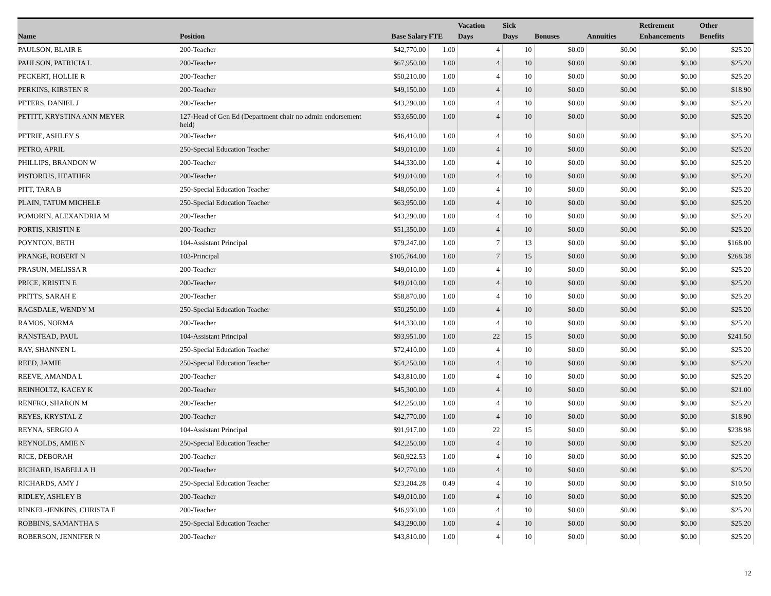| Name | Position | Base Salary | FTE | Vacation Days | Sick Days | Bonuses | Annuities | Retirement Enhancements | Other Benefits |
| --- | --- | --- | --- | --- | --- | --- | --- | --- | --- |
| PAULSON, BLAIR E | 200-Teacher | $42,770.00 | 1.00 | 4 | 10 | $0.00 | $0.00 | $0.00 | $25.20 |
| PAULSON, PATRICIA L | 200-Teacher | $67,950.00 | 1.00 | 4 | 10 | $0.00 | $0.00 | $0.00 | $25.20 |
| PECKERT, HOLLIE R | 200-Teacher | $50,210.00 | 1.00 | 4 | 10 | $0.00 | $0.00 | $0.00 | $25.20 |
| PERKINS, KIRSTEN R | 200-Teacher | $49,150.00 | 1.00 | 4 | 10 | $0.00 | $0.00 | $0.00 | $18.90 |
| PETERS, DANIEL J | 200-Teacher | $43,290.00 | 1.00 | 4 | 10 | $0.00 | $0.00 | $0.00 | $25.20 |
| PETITT, KRYSTINA ANN MEYER | 127-Head of Gen Ed (Department chair no admin endorsement held) | $53,650.00 | 1.00 | 4 | 10 | $0.00 | $0.00 | $0.00 | $25.20 |
| PETRIE, ASHLEY S | 200-Teacher | $46,410.00 | 1.00 | 4 | 10 | $0.00 | $0.00 | $0.00 | $25.20 |
| PETRO, APRIL | 250-Special Education Teacher | $49,010.00 | 1.00 | 4 | 10 | $0.00 | $0.00 | $0.00 | $25.20 |
| PHILLIPS, BRANDON W | 200-Teacher | $44,330.00 | 1.00 | 4 | 10 | $0.00 | $0.00 | $0.00 | $25.20 |
| PISTORIUS, HEATHER | 200-Teacher | $49,010.00 | 1.00 | 4 | 10 | $0.00 | $0.00 | $0.00 | $25.20 |
| PITT, TARA B | 250-Special Education Teacher | $48,050.00 | 1.00 | 4 | 10 | $0.00 | $0.00 | $0.00 | $25.20 |
| PLAIN, TATUM MICHELE | 250-Special Education Teacher | $63,950.00 | 1.00 | 4 | 10 | $0.00 | $0.00 | $0.00 | $25.20 |
| POMORIN, ALEXANDRIA M | 200-Teacher | $43,290.00 | 1.00 | 4 | 10 | $0.00 | $0.00 | $0.00 | $25.20 |
| PORTIS, KRISTIN E | 200-Teacher | $51,350.00 | 1.00 | 4 | 10 | $0.00 | $0.00 | $0.00 | $25.20 |
| POYNTON, BETH | 104-Assistant Principal | $79,247.00 | 1.00 | 7 | 13 | $0.00 | $0.00 | $0.00 | $168.00 |
| PRANGE, ROBERT N | 103-Principal | $105,764.00 | 1.00 | 7 | 15 | $0.00 | $0.00 | $0.00 | $268.38 |
| PRASUN, MELISSA R | 200-Teacher | $49,010.00 | 1.00 | 4 | 10 | $0.00 | $0.00 | $0.00 | $25.20 |
| PRICE, KRISTIN E | 200-Teacher | $49,010.00 | 1.00 | 4 | 10 | $0.00 | $0.00 | $0.00 | $25.20 |
| PRITTS, SARAH E | 200-Teacher | $58,870.00 | 1.00 | 4 | 10 | $0.00 | $0.00 | $0.00 | $25.20 |
| RAGSDALE, WENDY M | 250-Special Education Teacher | $50,250.00 | 1.00 | 4 | 10 | $0.00 | $0.00 | $0.00 | $25.20 |
| RAMOS, NORMA | 200-Teacher | $44,330.00 | 1.00 | 4 | 10 | $0.00 | $0.00 | $0.00 | $25.20 |
| RANSTEAD, PAUL | 104-Assistant Principal | $93,951.00 | 1.00 | 22 | 15 | $0.00 | $0.00 | $0.00 | $241.50 |
| RAY, SHANNEN L | 250-Special Education Teacher | $72,410.00 | 1.00 | 4 | 10 | $0.00 | $0.00 | $0.00 | $25.20 |
| REED, JAMIE | 250-Special Education Teacher | $54,250.00 | 1.00 | 4 | 10 | $0.00 | $0.00 | $0.00 | $25.20 |
| REEVE, AMANDA L | 200-Teacher | $43,810.00 | 1.00 | 4 | 10 | $0.00 | $0.00 | $0.00 | $25.20 |
| REINHOLTZ, KACEY K | 200-Teacher | $45,300.00 | 1.00 | 4 | 10 | $0.00 | $0.00 | $0.00 | $21.00 |
| RENFRO, SHARON M | 200-Teacher | $42,250.00 | 1.00 | 4 | 10 | $0.00 | $0.00 | $0.00 | $25.20 |
| REYES, KRYSTAL Z | 200-Teacher | $42,770.00 | 1.00 | 4 | 10 | $0.00 | $0.00 | $0.00 | $18.90 |
| REYNA, SERGIO A | 104-Assistant Principal | $91,917.00 | 1.00 | 22 | 15 | $0.00 | $0.00 | $0.00 | $238.98 |
| REYNOLDS, AMIE N | 250-Special Education Teacher | $42,250.00 | 1.00 | 4 | 10 | $0.00 | $0.00 | $0.00 | $25.20 |
| RICE, DEBORAH | 200-Teacher | $60,922.53 | 1.00 | 4 | 10 | $0.00 | $0.00 | $0.00 | $25.20 |
| RICHARD, ISABELLA H | 200-Teacher | $42,770.00 | 1.00 | 4 | 10 | $0.00 | $0.00 | $0.00 | $25.20 |
| RICHARDS, AMY J | 250-Special Education Teacher | $23,204.28 | 0.49 | 4 | 10 | $0.00 | $0.00 | $0.00 | $10.50 |
| RIDLEY, ASHLEY B | 200-Teacher | $49,010.00 | 1.00 | 4 | 10 | $0.00 | $0.00 | $0.00 | $25.20 |
| RINKEL-JENKINS, CHRISTA E | 200-Teacher | $46,930.00 | 1.00 | 4 | 10 | $0.00 | $0.00 | $0.00 | $25.20 |
| ROBBINS, SAMANTHA S | 250-Special Education Teacher | $43,290.00 | 1.00 | 4 | 10 | $0.00 | $0.00 | $0.00 | $25.20 |
| ROBERSON, JENNIFER N | 200-Teacher | $43,810.00 | 1.00 | 4 | 10 | $0.00 | $0.00 | $0.00 | $25.20 |
12